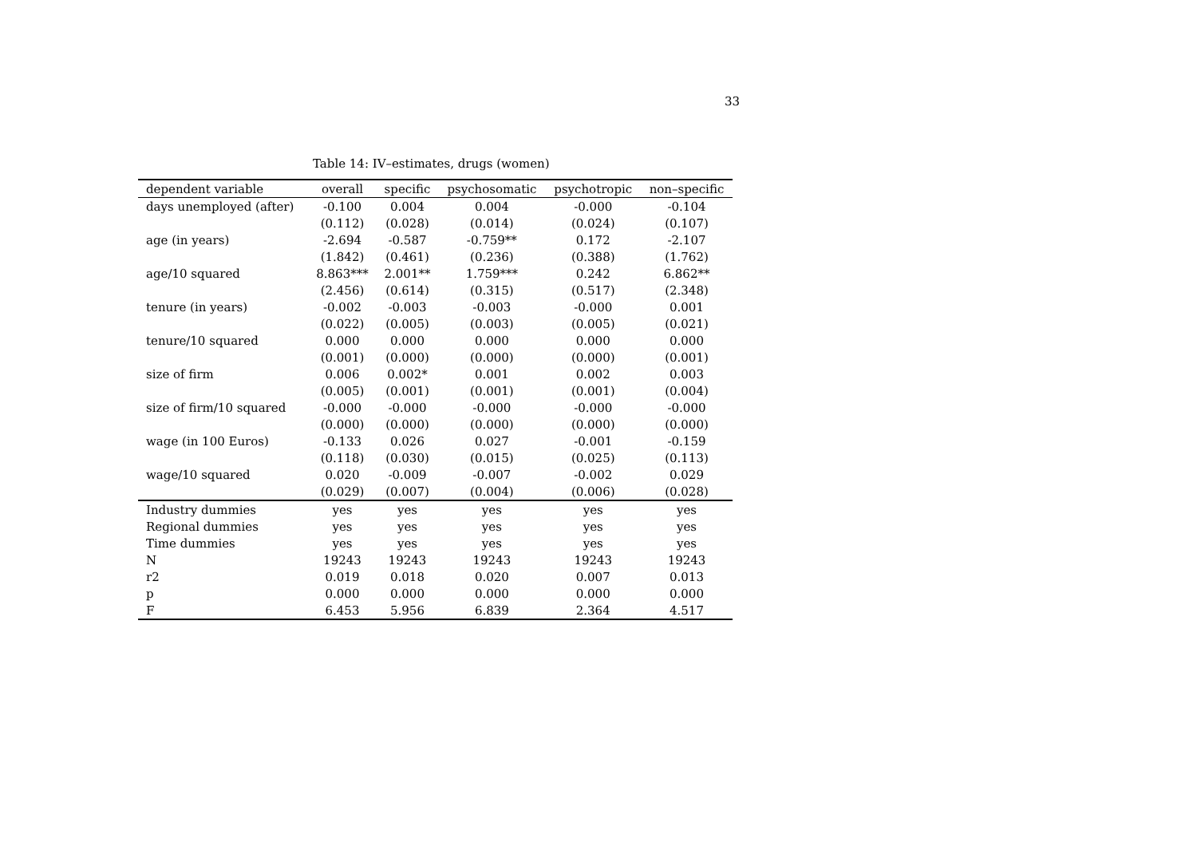33
Table 14: IV–estimates, drugs (women)
| dependent variable | overall | specific | psychosomatic | psychotropic | non–specific |
| --- | --- | --- | --- | --- | --- |
| days unemployed (after) | -0.100 | 0.004 | 0.004 | -0.000 | -0.104 |
| | (0.112) | (0.028) | (0.014) | (0.024) | (0.107) |
| age (in years) | -2.694 | -0.587 | -0.759** | 0.172 | -2.107 |
| | (1.842) | (0.461) | (0.236) | (0.388) | (1.762) |
| age/10 squared | 8.863*** | 2.001** | 1.759*** | 0.242 | 6.862** |
| | (2.456) | (0.614) | (0.315) | (0.517) | (2.348) |
| tenure (in years) | -0.002 | -0.003 | -0.003 | -0.000 | 0.001 |
| | (0.022) | (0.005) | (0.003) | (0.005) | (0.021) |
| tenure/10 squared | 0.000 | 0.000 | 0.000 | 0.000 | 0.000 |
| | (0.001) | (0.000) | (0.000) | (0.000) | (0.001) |
| size of firm | 0.006 | 0.002* | 0.001 | 0.002 | 0.003 |
| | (0.005) | (0.001) | (0.001) | (0.001) | (0.004) |
| size of firm/10 squared | -0.000 | -0.000 | -0.000 | -0.000 | -0.000 |
| | (0.000) | (0.000) | (0.000) | (0.000) | (0.000) |
| wage (in 100 Euros) | -0.133 | 0.026 | 0.027 | -0.001 | -0.159 |
| | (0.118) | (0.030) | (0.015) | (0.025) | (0.113) |
| wage/10 squared | 0.020 | -0.009 | -0.007 | -0.002 | 0.029 |
| | (0.029) | (0.007) | (0.004) | (0.006) | (0.028) |
| Industry dummies | yes | yes | yes | yes | yes |
| Regional dummies | yes | yes | yes | yes | yes |
| Time dummies | yes | yes | yes | yes | yes |
| N | 19243 | 19243 | 19243 | 19243 | 19243 |
| r2 | 0.019 | 0.018 | 0.020 | 0.007 | 0.013 |
| p | 0.000 | 0.000 | 0.000 | 0.000 | 0.000 |
| F | 6.453 | 5.956 | 6.839 | 2.364 | 4.517 |